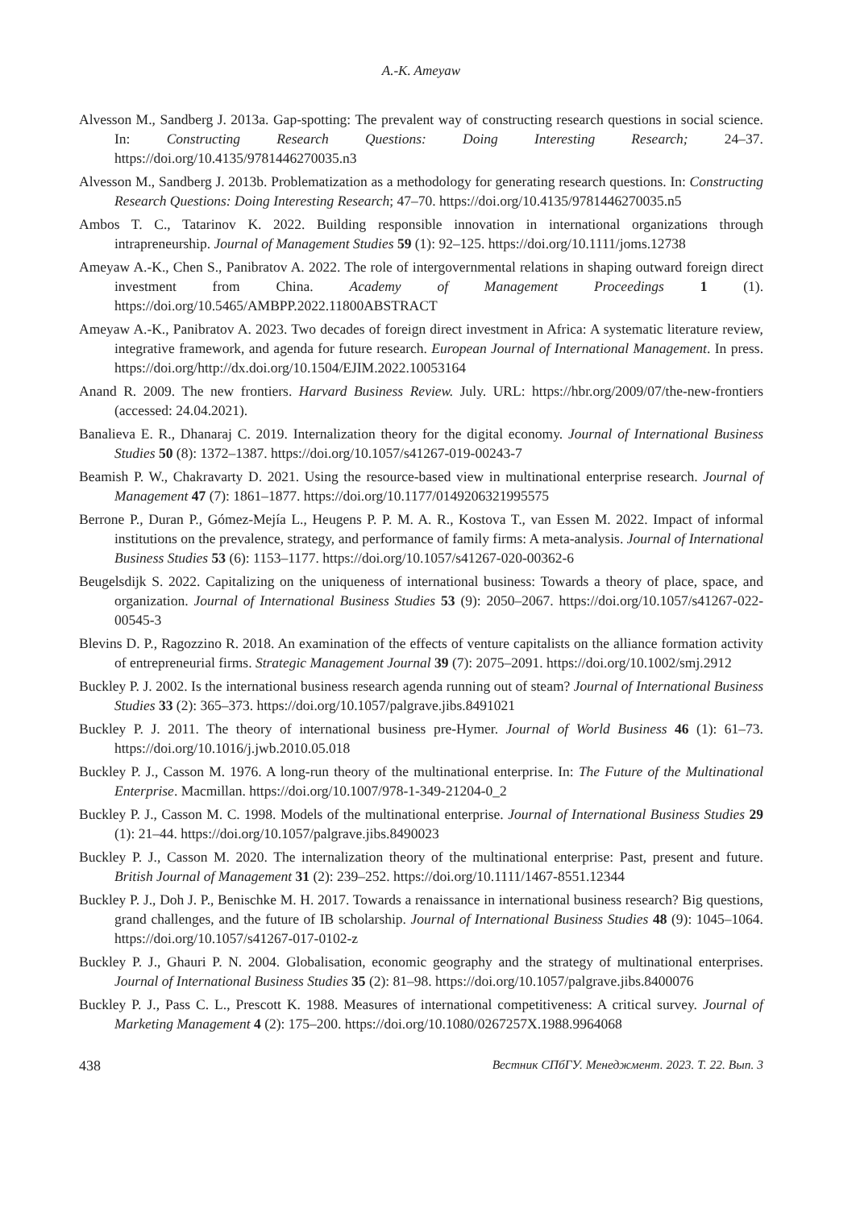A.-K. Ameyaw
Alvesson M., Sandberg J. 2013a. Gap-spotting: The prevalent way of constructing research questions in social science. In: Constructing Research Questions: Doing Interesting Research; 24–37. https://doi.org/10.4135/9781446270035.n3
Alvesson M., Sandberg J. 2013b. Problematization as a methodology for generating research questions. In: Constructing Research Questions: Doing Interesting Research; 47–70. https://doi.org/10.4135/9781446270035.n5
Ambos T. C., Tatarinov K. 2022. Building responsible innovation in international organizations through intrapreneurship. Journal of Management Studies 59 (1): 92–125. https://doi.org/10.1111/joms.12738
Ameyaw A.-K., Chen S., Panibratov A. 2022. The role of intergovernmental relations in shaping outward foreign direct investment from China. Academy of Management Proceedings 1 (1). https://doi.org/10.5465/AMBPP.2022.11800ABSTRACT
Ameyaw A.-K., Panibratov A. 2023. Two decades of foreign direct investment in Africa: A systematic literature review, integrative framework, and agenda for future research. European Journal of International Management. In press. https://doi.org/http://dx.doi.org/10.1504/EJIM.2022.10053164
Anand R. 2009. The new frontiers. Harvard Business Review. July. URL: https://hbr.org/2009/07/the-new-frontiers (accessed: 24.04.2021).
Banalieva E. R., Dhanaraj C. 2019. Internalization theory for the digital economy. Journal of International Business Studies 50 (8): 1372–1387. https://doi.org/10.1057/s41267-019-00243-7
Beamish P. W., Chakravarty D. 2021. Using the resource-based view in multinational enterprise research. Journal of Management 47 (7): 1861–1877. https://doi.org/10.1177/0149206321995575
Berrone P., Duran P., Gómez-Mejía L., Heugens P. P. M. A. R., Kostova T., van Essen M. 2022. Impact of informal institutions on the prevalence, strategy, and performance of family firms: A meta-analysis. Journal of International Business Studies 53 (6): 1153–1177. https://doi.org/10.1057/s41267-020-00362-6
Beugelsdijk S. 2022. Capitalizing on the uniqueness of international business: Towards a theory of place, space, and organization. Journal of International Business Studies 53 (9): 2050–2067. https://doi.org/10.1057/s41267-022-00545-3
Blevins D. P., Ragozzino R. 2018. An examination of the effects of venture capitalists on the alliance formation activity of entrepreneurial firms. Strategic Management Journal 39 (7): 2075–2091. https://doi.org/10.1002/smj.2912
Buckley P. J. 2002. Is the international business research agenda running out of steam? Journal of International Business Studies 33 (2): 365–373. https://doi.org/10.1057/palgrave.jibs.8491021
Buckley P. J. 2011. The theory of international business pre-Hymer. Journal of World Business 46 (1): 61–73. https://doi.org/10.1016/j.jwb.2010.05.018
Buckley P. J., Casson M. 1976. A long-run theory of the multinational enterprise. In: The Future of the Multinational Enterprise. Macmillan. https://doi.org/10.1007/978-1-349-21204-0_2
Buckley P. J., Casson M. C. 1998. Models of the multinational enterprise. Journal of International Business Studies 29 (1): 21–44. https://doi.org/10.1057/palgrave.jibs.8490023
Buckley P. J., Casson M. 2020. The internalization theory of the multinational enterprise: Past, present and future. British Journal of Management 31 (2): 239–252. https://doi.org/10.1111/1467-8551.12344
Buckley P. J., Doh J. P., Benischke M. H. 2017. Towards a renaissance in international business research? Big questions, grand challenges, and the future of IB scholarship. Journal of International Business Studies 48 (9): 1045–1064. https://doi.org/10.1057/s41267-017-0102-z
Buckley P. J., Ghauri P. N. 2004. Globalisation, economic geography and the strategy of multinational enterprises. Journal of International Business Studies 35 (2): 81–98. https://doi.org/10.1057/palgrave.jibs.8400076
Buckley P. J., Pass C. L., Prescott K. 1988. Measures of international competitiveness: A critical survey. Journal of Marketing Management 4 (2): 175–200. https://doi.org/10.1080/0267257X.1988.9964068
438 Вестник СПбГУ. Менеджмент. 2023. Т. 22. Вып. 3